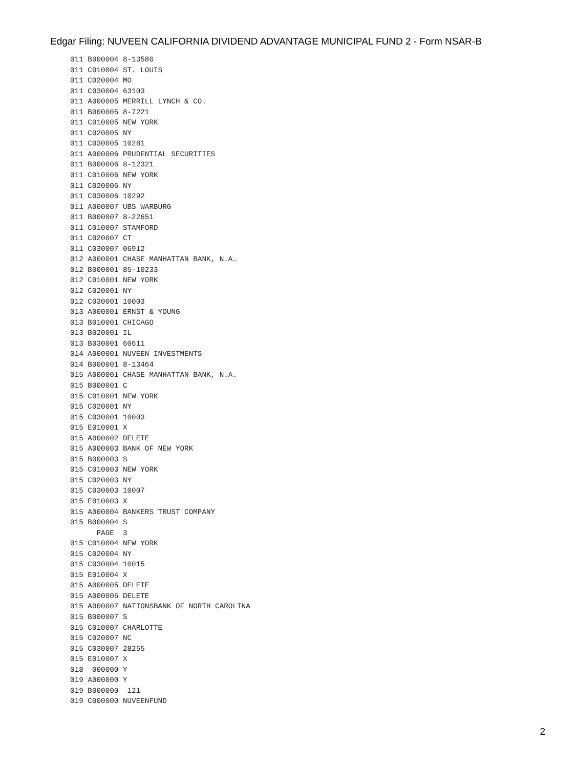Edgar Filing: NUVEEN CALIFORNIA DIVIDEND ADVANTAGE MUNICIPAL FUND 2 - Form NSAR-B
011 B000004 8-13580
011 C010004 ST. LOUIS
011 C020004 MO
011 C030004 63103
011 A000005 MERRILL LYNCH & CO.
011 B000005 8-7221
011 C010005 NEW YORK
011 C020005 NY
011 C030005 10281
011 A000006 PRUDENTIAL SECURITIES
011 B000006 8-12321
011 C010006 NEW YORK
011 C020006 NY
011 C030006 10292
011 A000007 UBS WARBURG
011 B000007 8-22651
011 C010007 STAMFORD
011 C020007 CT
011 C030007 06912
012 A000001 CHASE MANHATTAN BANK, N.A.
012 B000001 85-10233
012 C010001 NEW YORK
012 C020001 NY
012 C030001 10003
013 A000001 ERNST & YOUNG
013 B010001 CHICAGO
013 B020001 IL
013 B030001 60611
014 A000001 NUVEEN INVESTMENTS
014 B000001 8-13464
015 A000001 CHASE MANHATTAN BANK, N.A.
015 B000001 C
015 C010001 NEW YORK
015 C020001 NY
015 C030001 10003
015 E010001 X
015 A000002 DELETE
015 A000003 BANK OF NEW YORK
015 B000003 S
015 C010003 NEW YORK
015 C020003 NY
015 C030003 10007
015 E010003 X
015 A000004 BANKERS TRUST COMPANY
015 B000004 S
      PAGE  3
015 C010004 NEW YORK
015 C020004 NY
015 C030004 10015
015 E010004 X
015 A000005 DELETE
015 A000006 DELETE
015 A000007 NATIONSBANK OF NORTH CAROLINA
015 B000007 S
015 C010007 CHARLOTTE
015 C020007 NC
015 C030007 28255
015 E010007 X
018  000000 Y
019 A000000 Y
019 B000000  121
019 C000000 NUVEENFUND
2